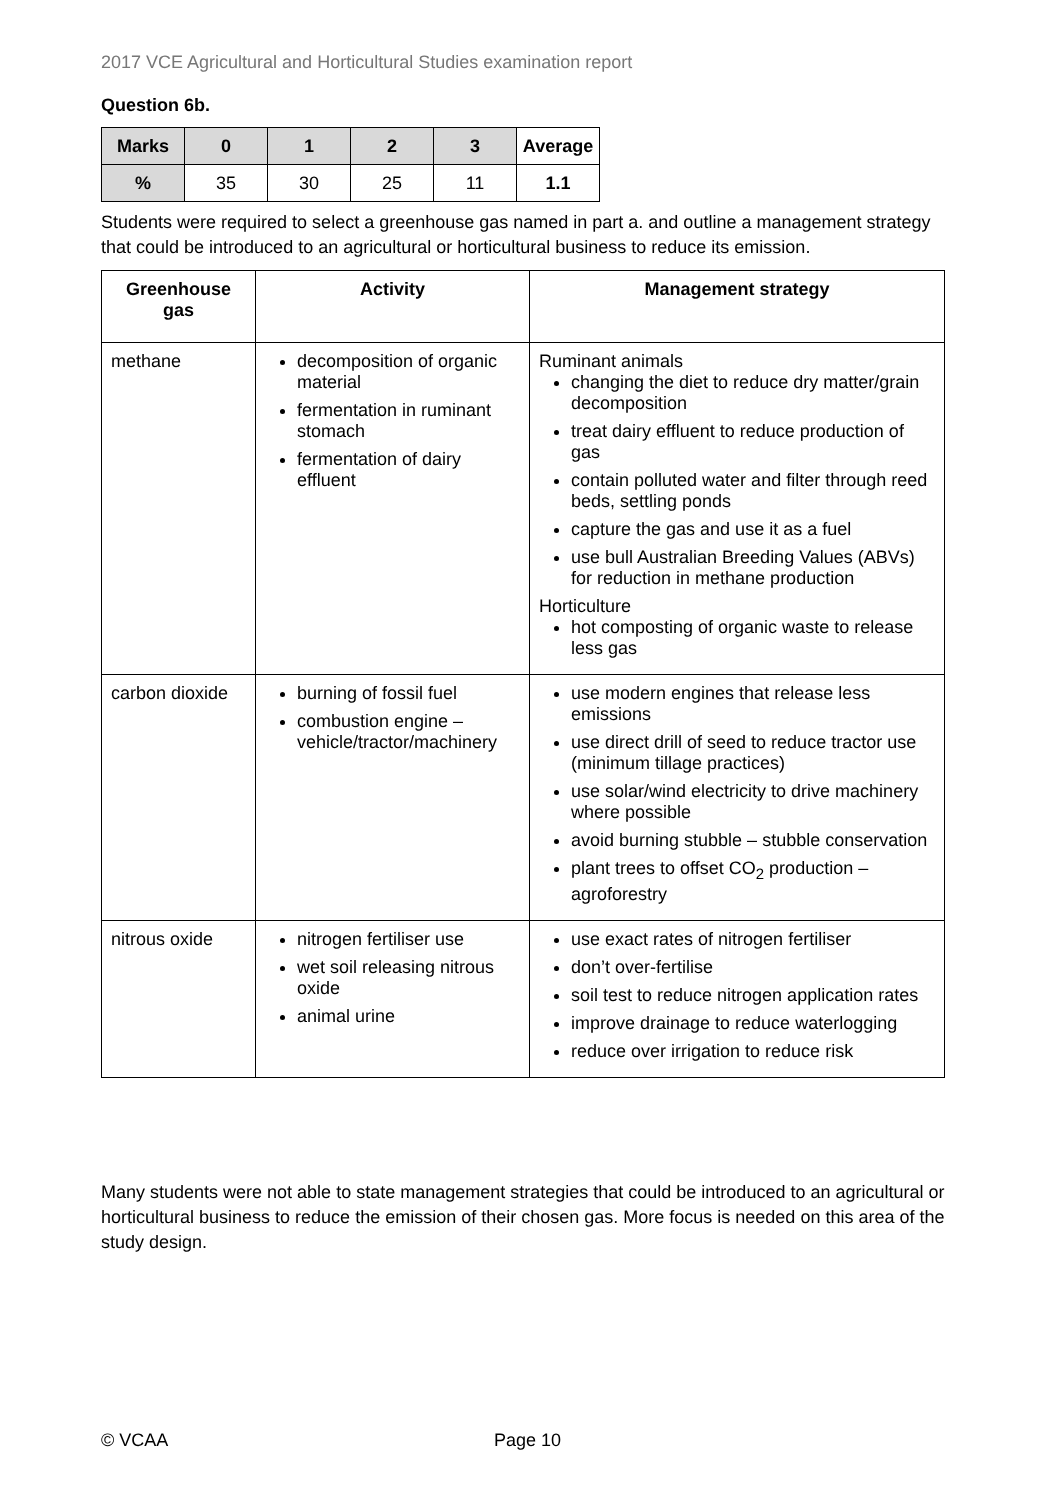2017 VCE Agricultural and Horticultural Studies examination report
Question 6b.
| Marks | 0 | 1 | 2 | 3 | Average |
| --- | --- | --- | --- | --- | --- |
| % | 35 | 30 | 25 | 11 | 1.1 |
Students were required to select a greenhouse gas named in part a. and outline a management strategy that could be introduced to an agricultural or horticultural business to reduce its emission.
| Greenhouse gas | Activity | Management strategy |
| --- | --- | --- |
| methane | decomposition of organic material fermentation in ruminant stomach fermentation of dairy effluent | Ruminant animals changing the diet to reduce dry matter/grain decomposition treat dairy effluent to reduce production of gas contain polluted water and filter through reed beds, settling ponds capture the gas and use it as a fuel use bull Australian Breeding Values (ABVs) for reduction in methane production Horticulture hot composting of organic waste to release less gas |
| carbon dioxide | burning of fossil fuel combustion engine – vehicle/tractor/machinery | use modern engines that release less emissions use direct drill of seed to reduce tractor use (minimum tillage practices) use solar/wind electricity to drive machinery where possible avoid burning stubble – stubble conservation plant trees to offset CO<sub>2</sub> production – agroforestry |
| nitrous oxide | nitrogen fertiliser use wet soil releasing nitrous oxide animal urine | use exact rates of nitrogen fertiliser don’t over-fertilise soil test to reduce nitrogen application rates improve drainage to reduce waterlogging reduce over irrigation to reduce risk |
Many students were not able to state management strategies that could be introduced to an agricultural or horticultural business to reduce the emission of their chosen gas. More focus is needed on this area of the study design.
© VCAA Page 10